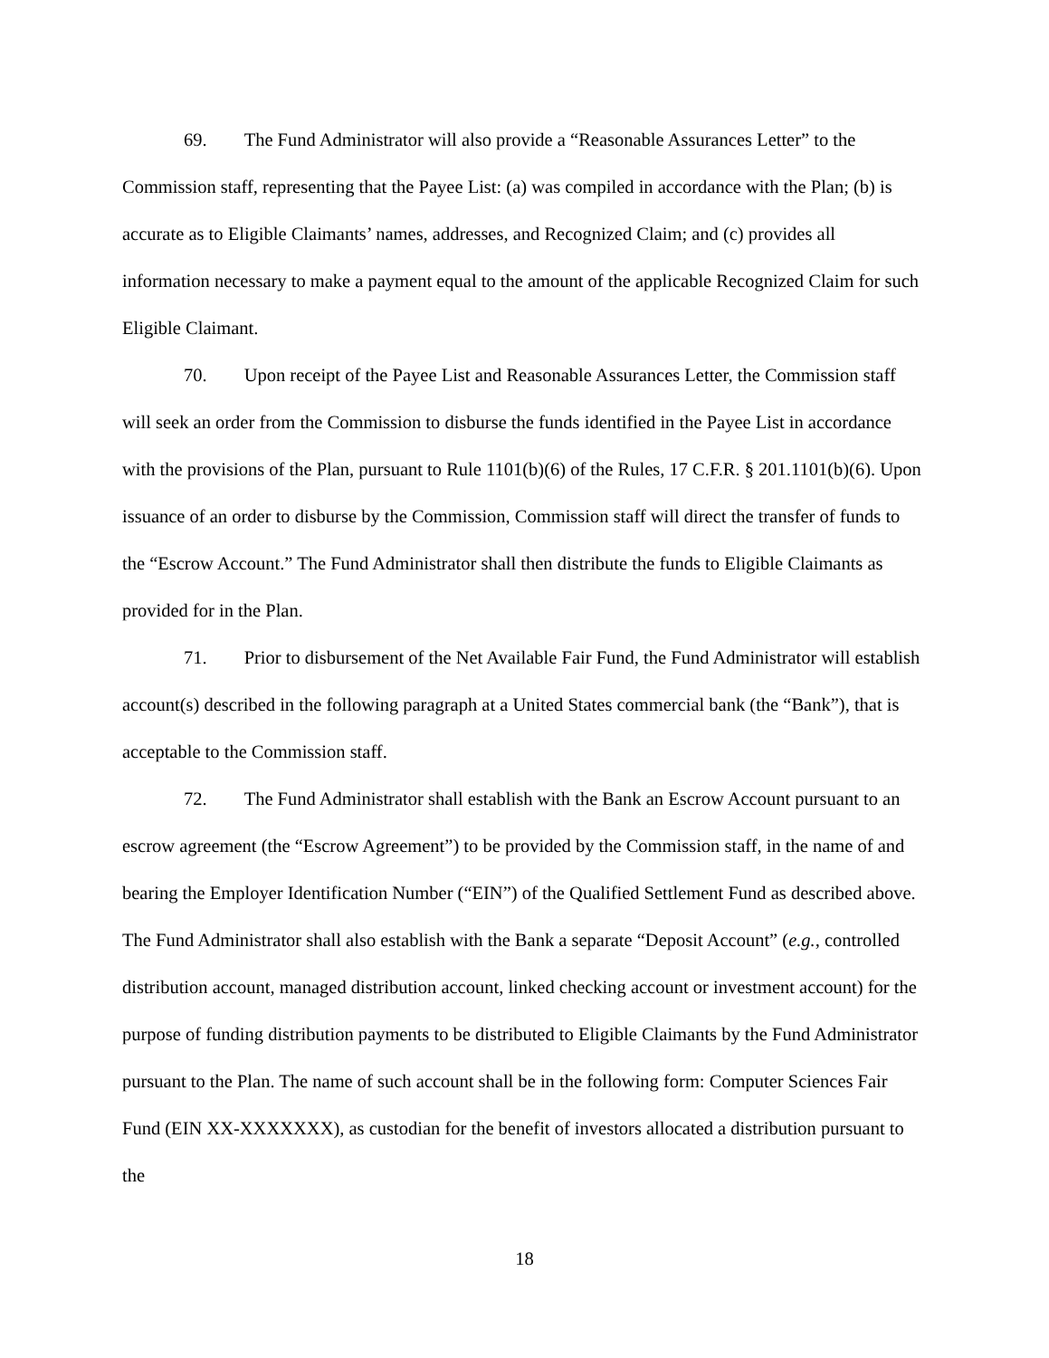69. The Fund Administrator will also provide a “Reasonable Assurances Letter” to the Commission staff, representing that the Payee List: (a) was compiled in accordance with the Plan; (b) is accurate as to Eligible Claimants’ names, addresses, and Recognized Claim; and (c) provides all information necessary to make a payment equal to the amount of the applicable Recognized Claim for such Eligible Claimant.
70. Upon receipt of the Payee List and Reasonable Assurances Letter, the Commission staff will seek an order from the Commission to disburse the funds identified in the Payee List in accordance with the provisions of the Plan, pursuant to Rule 1101(b)(6) of the Rules, 17 C.F.R. § 201.1101(b)(6). Upon issuance of an order to disburse by the Commission, Commission staff will direct the transfer of funds to the “Escrow Account.” The Fund Administrator shall then distribute the funds to Eligible Claimants as provided for in the Plan.
71. Prior to disbursement of the Net Available Fair Fund, the Fund Administrator will establish account(s) described in the following paragraph at a United States commercial bank (the “Bank”), that is acceptable to the Commission staff.
72. The Fund Administrator shall establish with the Bank an Escrow Account pursuant to an escrow agreement (the “Escrow Agreement”) to be provided by the Commission staff, in the name of and bearing the Employer Identification Number (“EIN”) of the Qualified Settlement Fund as described above. The Fund Administrator shall also establish with the Bank a separate “Deposit Account” (e.g., controlled distribution account, managed distribution account, linked checking account or investment account) for the purpose of funding distribution payments to be distributed to Eligible Claimants by the Fund Administrator pursuant to the Plan. The name of such account shall be in the following form: Computer Sciences Fair Fund (EIN XX-XXXXXXX), as custodian for the benefit of investors allocated a distribution pursuant to the
18